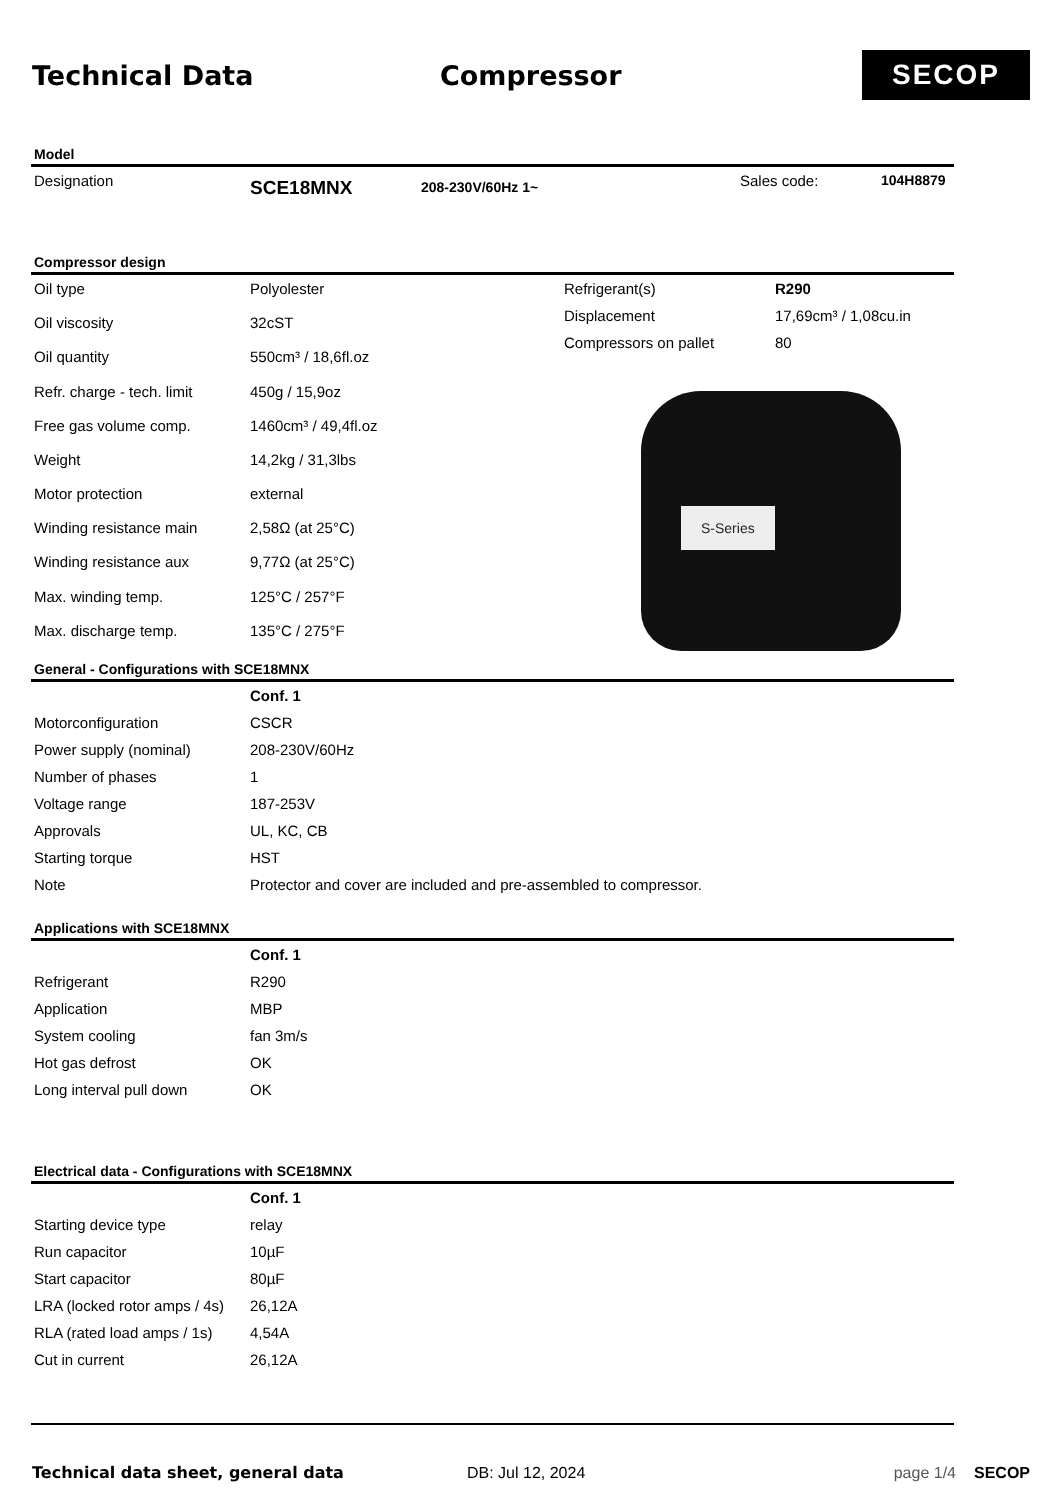Technical Data Compressor
SECOP
Model
| Designation | SCE18MNX | 208-230V/60Hz 1~ | Sales code: | 104H8879 |
Compressor design
| Oil type | Polyolester |
| Oil viscosity | 32cST |
| Oil quantity | 550cm³ / 18,6fl.oz |
| Refr. charge - tech. limit | 450g / 15,9oz |
| Free gas volume comp. | 1460cm³ / 49,4fl.oz |
| Weight | 14,2kg / 31,3lbs |
| Motor protection | external |
| Winding resistance main | 2,58Ω (at 25°C) |
| Winding resistance aux | 9,77Ω (at 25°C) |
| Max. winding temp. | 125°C / 257°F |
| Max. discharge temp. | 135°C / 275°F |
| Refrigerant(s) | R290 |
| Displacement | 17,69cm³ / 1,08cu.in |
| Compressors on pallet | 80 |
S-Series
General - Configurations with SCE18MNX
| | Conf. 1 |
| Motorconfiguration | CSCR |
| Power supply (nominal) | 208-230V/60Hz |
| Number of phases | 1 |
| Voltage range | 187-253V |
| Approvals | UL, KC, CB |
| Starting torque | HST |
| Note | Protector and cover are included and pre-assembled to compressor. |
Applications with SCE18MNX
| | Conf. 1 |
| Refrigerant | R290 |
| Application | MBP |
| System cooling | fan 3m/s |
| Hot gas defrost | OK |
| Long interval pull down | OK |
Electrical data - Configurations with SCE18MNX
| | Conf. 1 |
| Starting device type | relay |
| Run capacitor | 10µF |
| Start capacitor | 80µF |
| LRA (locked rotor amps / 4s) | 26,12A |
| RLA (rated load amps / 1s) | 4,54A |
| Cut in current | 26,12A |
Technical data sheet, general data DB: Jul 12, 2024 page 1/4 SECOP